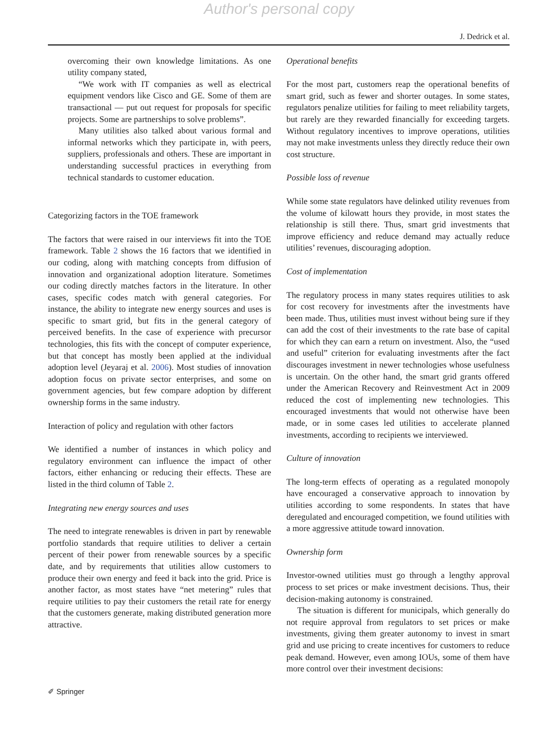Author's personal copy
J. Dedrick et al.
overcoming their own knowledge limitations. As one utility company stated,
“We work with IT companies as well as electrical equipment vendors like Cisco and GE. Some of them are transactional — put out request for proposals for specific projects. Some are partnerships to solve problems”.
Many utilities also talked about various formal and informal networks which they participate in, with peers, suppliers, professionals and others. These are important in understanding successful practices in everything from technical standards to customer education.
Categorizing factors in the TOE framework
The factors that were raised in our interviews fit into the TOE framework. Table 2 shows the 16 factors that we identified in our coding, along with matching concepts from diffusion of innovation and organizational adoption literature. Sometimes our coding directly matches factors in the literature. In other cases, specific codes match with general categories. For instance, the ability to integrate new energy sources and uses is specific to smart grid, but fits in the general category of perceived benefits. In the case of experience with precursor technologies, this fits with the concept of computer experience, but that concept has mostly been applied at the individual adoption level (Jeyaraj et al. 2006). Most studies of innovation adoption focus on private sector enterprises, and some on government agencies, but few compare adoption by different ownership forms in the same industry.
Interaction of policy and regulation with other factors
We identified a number of instances in which policy and regulatory environment can influence the impact of other factors, either enhancing or reducing their effects. These are listed in the third column of Table 2.
Integrating new energy sources and uses
The need to integrate renewables is driven in part by renewable portfolio standards that require utilities to deliver a certain percent of their power from renewable sources by a specific date, and by requirements that utilities allow customers to produce their own energy and feed it back into the grid. Price is another factor, as most states have “net metering” rules that require utilities to pay their customers the retail rate for energy that the customers generate, making distributed generation more attractive.
Operational benefits
For the most part, customers reap the operational benefits of smart grid, such as fewer and shorter outages. In some states, regulators penalize utilities for failing to meet reliability targets, but rarely are they rewarded financially for exceeding targets. Without regulatory incentives to improve operations, utilities may not make investments unless they directly reduce their own cost structure.
Possible loss of revenue
While some state regulators have delinked utility revenues from the volume of kilowatt hours they provide, in most states the relationship is still there. Thus, smart grid investments that improve efficiency and reduce demand may actually reduce utilities’ revenues, discouraging adoption.
Cost of implementation
The regulatory process in many states requires utilities to ask for cost recovery for investments after the investments have been made. Thus, utilities must invest without being sure if they can add the cost of their investments to the rate base of capital for which they can earn a return on investment. Also, the “used and useful” criterion for evaluating investments after the fact discourages investment in newer technologies whose usefulness is uncertain. On the other hand, the smart grid grants offered under the American Recovery and Reinvestment Act in 2009 reduced the cost of implementing new technologies. This encouraged investments that would not otherwise have been made, or in some cases led utilities to accelerate planned investments, according to recipients we interviewed.
Culture of innovation
The long-term effects of operating as a regulated monopoly have encouraged a conservative approach to innovation by utilities according to some respondents. In states that have deregulated and encouraged competition, we found utilities with a more aggressive attitude toward innovation.
Ownership form
Investor-owned utilities must go through a lengthy approval process to set prices or make investment decisions. Thus, their decision-making autonomy is constrained.
The situation is different for municipals, which generally do not require approval from regulators to set prices or make investments, giving them greater autonomy to invest in smart grid and use pricing to create incentives for customers to reduce peak demand. However, even among IOUs, some of them have more control over their investment decisions:
✐ Springer